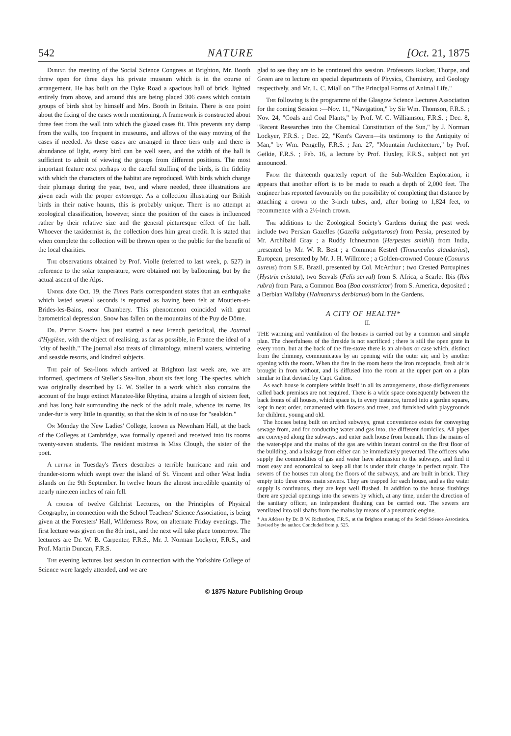542 NATURE [Oct. 21, 1875
During the meeting of the Social Science Congress at Brighton, Mr. Booth threw open for three days his private museum which is in the course of arrangement. He has built on the Dyke Road a spacious hall of brick, lighted entirely from above, and around this are being placed 306 cases which contain groups of birds shot by himself and Mrs. Booth in Britain. There is one point about the fixing of the cases worth mentioning. A framework is constructed about three feet from the wall into which the glazed cases fit. This prevents any damp from the walls, too frequent in museums, and allows of the easy moving of the cases if needed. As these cases are arranged in three tiers only and there is abundance of light, every bird can be well seen, and the width of the hall is sufficient to admit of viewing the groups from different positions. The most important feature next perhaps to the careful stuffing of the birds, is the fidelity with which the characters of the habitat are reproduced. With birds which change their plumage during the year, two, and where needed, three illustrations are given each with the proper entourage. As a collection illustrating our British birds in their native haunts, this is probably unique. There is no attempt at zoological classification, however, since the position of the cases is influenced rather by their relative size and the general picturesque effect of the hall. Whoever the taxidermist is, the collection does him great credit. It is stated that when complete the collection will be thrown open to the public for the benefit of the local charities.
The observations obtained by Prof. Violle (referred to last week, p. 527) in reference to the solar temperature, were obtained not by ballooning, but by the actual ascent of the Alps.
Under date Oct. 19, the Times Paris correspondent states that an earthquake which lasted several seconds is reported as having been felt at Moutiers-et-Brides-les-Bains, near Chambery. This phenomenon coincided with great barometrical depression. Snow has fallen on the mountains of the Puy de Dôme.
Dr. Pietre Sancta has just started a new French periodical, the Journal d'Hygiène, with the object of realising, as far as possible, in France the ideal of a "city of health." The journal also treats of climatology, mineral waters, wintering and seaside resorts, and kindred subjects.
The pair of Sea-lions which arrived at Brighton last week are, we are informed, specimens of Steller's Sea-lion, about six feet long. The species, which was originally described by G. W. Steller in a work which also contains the account of the huge extinct Manatee-like Rhytina, attains a length of sixteen feet, and has long hair surrounding the neck of the adult male, whence its name. Its under-fur is very little in quantity, so that the skin is of no use for "sealskin."
On Monday the New Ladies' College, known as Newnham Hall, at the back of the Colleges at Cambridge, was formally opened and received into its rooms twenty-seven students. The resident mistress is Miss Clough, the sister of the poet.
A letter in Tuesday's Times describes a terrible hurricane and rain and thunder-storm which swept over the island of St. Vincent and other West India islands on the 9th September. In twelve hours the almost incredible quantity of nearly nineteen inches of rain fell.
A course of twelve Gilchrist Lectures, on the Principles of Physical Geography, in connection with the School Teachers' Science Association, is being given at the Foresters' Hall, Wilderness Row, on alternate Friday evenings. The first lecture was given on the 8th inst., and the next will take place tomorrow. The lecturers are Dr. W. B. Carpenter, F.R.S., Mr. J. Norman Lockyer, F.R.S., and Prof. Martin Duncan, F.R.S.
The evening lectures last session in connection with the Yorkshire College of Science were largely attended, and we are
glad to see they are to be continued this session. Professors Rucker, Thorpe, and Green are to lecture on special departments of Physics, Chemistry, and Geology respectively, and Mr. L. C. Miall on "The Principal Forms of Animal Life."
The following is the programme of the Glasgow Science Lectures Association for the coming Session :—Nov. 11, "Navigation," by Sir Wm. Thomson, F.R.S. ; Nov. 24, "Coals and Coal Plants," by Prof. W. C. Williamson, F.R.S. ; Dec. 8, "Recent Researches into the Chemical Constitution of the Sun," by J. Norman Lockyer, F.R.S. ; Dec. 22, "Kent's Cavern—its testimony to the Antiquity of Man," by Wm. Pengelly, F.R.S. ; Jan. 27, "Mountain Architecture," by Prof. Geikie, F.R.S. ; Feb. 16, a lecture by Prof. Huxley, F.R.S., subject not yet announced.
From the thirteenth quarterly report of the Sub-Wealden Exploration, it appears that another effort is to be made to reach a depth of 2,000 feet. The engineer has reported favourably on the possibility of completing that distance by attaching a crown to the 3-inch tubes, and, after boring to 1,824 feet, to recommence with a 2½-inch crown.
The additions to the Zoological Society's Gardens during the past week include two Persian Gazelles (Gazella subgutturosa) from Persia, presented by Mr. Archibald Gray ; a Ruddy Ichneumon (Herpestes smithii) from India, presented by Mr. W. R. Best ; a Common Kestrel (Tinnunculus alaudarius), European, presented by Mr. J. H. Willmore ; a Golden-crowned Conure (Conurus aureus) from S.E. Brazil, presented by Col. McArthur ; two Crested Porcupines (Hystrix cristata), two Servals (Felis serval) from S. Africa, a Scarlet Ibis (Ibis rubra) from Para, a Common Boa (Boa constrictor) from S. America, deposited ; a Derbian Wallaby (Halmaturus derbianus) born in the Gardens.
A CITY OF HEALTH*
II.
THE warming and ventilation of the houses is carried out by a common and simple plan. The cheerfulness of the fireside is not sacrificed ; there is still the open grate in every room, but at the back of the fire-stove there is an air-box or case which, distinct from the chimney, communicates by an opening with the outer air, and by another opening with the room. When the fire in the room heats the iron receptacle, fresh air is brought in from without, and is diffused into the room at the upper part on a plan similar to that devised by Capt. Galton.
As each house is complete within itself in all its arrangements, those disfigurements called back premises are not required. There is a wide space consequently between the back fronts of all houses, which space is, in every instance, turned into a garden square, kept in neat order, ornamented with flowers and trees, and furnished with playgrounds for children, young and old.
The houses being built on arched subways, great convenience exists for conveying sewage from, and for conducting water and gas into, the different domiciles. All pipes are conveyed along the subways, and enter each house from beneath. Thus the mains of the water-pipe and the mains of the gas are within instant control on the first floor of the building, and a leakage from either can be immediately prevented. The officers who supply the commodities of gas and water have admission to the subways, and find it most easy and economical to keep all that is under their charge in perfect repair. The sewers of the houses run along the floors of the subways, and are built in brick. They empty into three cross main sewers. They are trapped for each house, and as the water supply is continuous, they are kept well flushed. In addition to the house flushings there are special openings into the sewers by which, at any time, under the direction of the sanitary officer, an independent flushing can be carried out. The sewers are ventilated into tall shafts from the mains by means of a pneumatic engine.
* An Address by Dr. B W. Richardson, F.R.S., at the Brighton meeting of the Social Science Association. Revised by the author. Concluded from p. 525.
© 1875 Nature Publishing Group